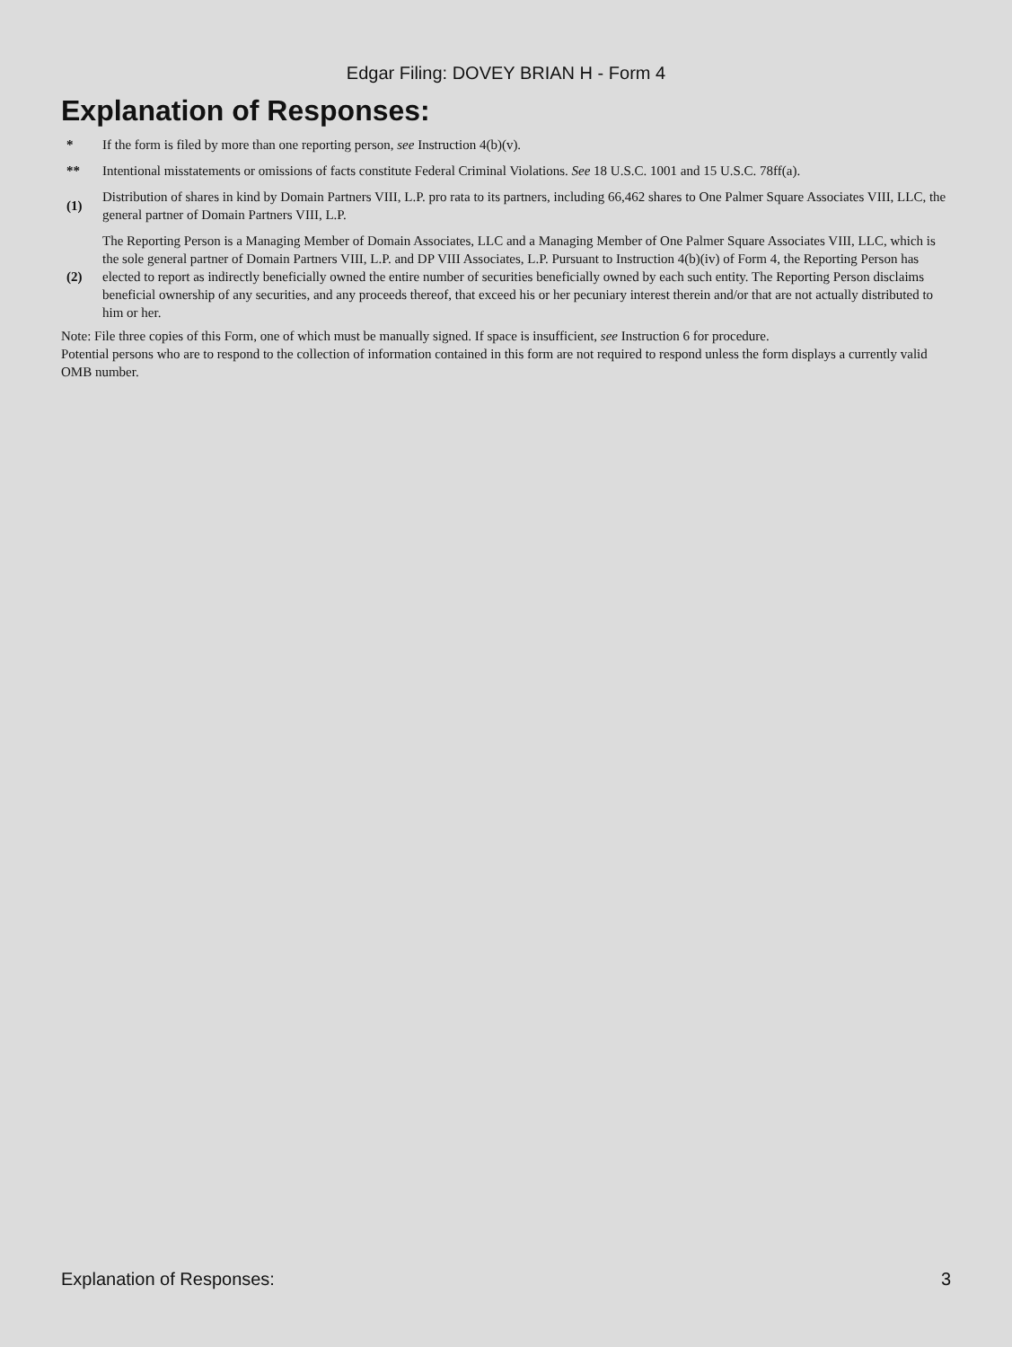Edgar Filing: DOVEY BRIAN H - Form 4
Explanation of Responses:
| * | If the form is filed by more than one reporting person, see Instruction 4(b)(v). |
| ** | Intentional misstatements or omissions of facts constitute Federal Criminal Violations. See 18 U.S.C. 1001 and 15 U.S.C. 78ff(a). |
| (1) | Distribution of shares in kind by Domain Partners VIII, L.P. pro rata to its partners, including 66,462 shares to One Palmer Square Associates VIII, LLC, the general partner of Domain Partners VIII, L.P. |
| (2) | The Reporting Person is a Managing Member of Domain Associates, LLC and a Managing Member of One Palmer Square Associates VIII, LLC, which is the sole general partner of Domain Partners VIII, L.P. and DP VIII Associates, L.P. Pursuant to Instruction 4(b)(iv) of Form 4, the Reporting Person has elected to report as indirectly beneficially owned the entire number of securities beneficially owned by each such entity. The Reporting Person disclaims beneficial ownership of any securities, and any proceeds thereof, that exceed his or her pecuniary interest therein and/or that are not actually distributed to him or her. |
Note: File three copies of this Form, one of which must be manually signed. If space is insufficient, see Instruction 6 for procedure.
Potential persons who are to respond to the collection of information contained in this form are not required to respond unless the form displays a currently valid OMB number.
Explanation of Responses: 3